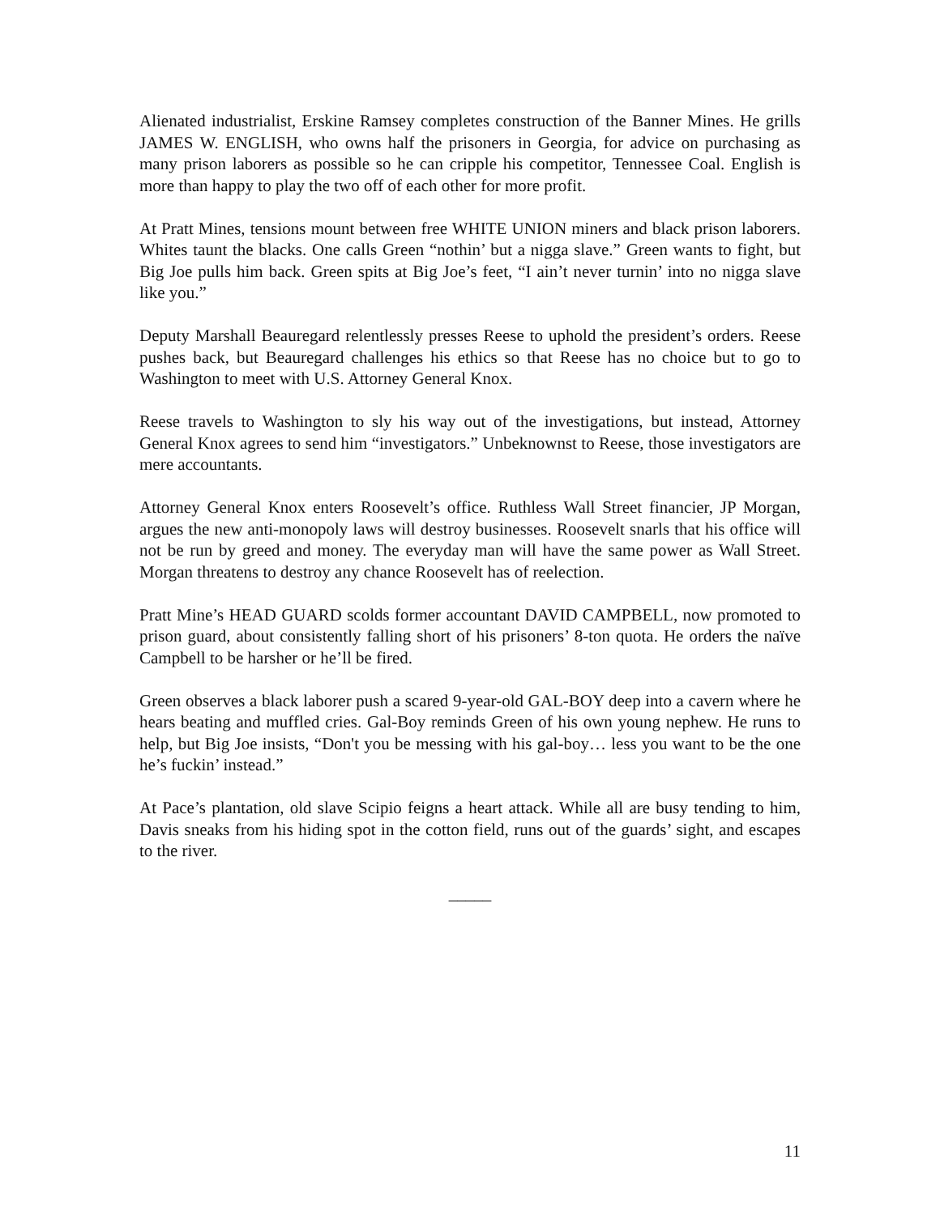Alienated industrialist, Erskine Ramsey completes construction of the Banner Mines. He grills JAMES W. ENGLISH, who owns half the prisoners in Georgia, for advice on purchasing as many prison laborers as possible so he can cripple his competitor, Tennessee Coal. English is more than happy to play the two off of each other for more profit.
At Pratt Mines, tensions mount between free WHITE UNION miners and black prison laborers. Whites taunt the blacks. One calls Green “nothin’ but a nigga slave.” Green wants to fight, but Big Joe pulls him back. Green spits at Big Joe’s feet, “I ain’t never turnin’ into no nigga slave like you.”
Deputy Marshall Beauregard relentlessly presses Reese to uphold the president’s orders. Reese pushes back, but Beauregard challenges his ethics so that Reese has no choice but to go to Washington to meet with U.S. Attorney General Knox.
Reese travels to Washington to sly his way out of the investigations, but instead, Attorney General Knox agrees to send him “investigators.” Unbeknownst to Reese, those investigators are mere accountants.
Attorney General Knox enters Roosevelt’s office. Ruthless Wall Street financier, JP Morgan, argues the new anti-monopoly laws will destroy businesses. Roosevelt snarls that his office will not be run by greed and money. The everyday man will have the same power as Wall Street. Morgan threatens to destroy any chance Roosevelt has of reelection.
Pratt Mine’s HEAD GUARD scolds former accountant DAVID CAMPBELL, now promoted to prison guard, about consistently falling short of his prisoners’ 8-ton quota. He orders the naïve Campbell to be harsher or he’ll be fired.
Green observes a black laborer push a scared 9-year-old GAL-BOY deep into a cavern where he hears beating and muffled cries. Gal-Boy reminds Green of his own young nephew. He runs to help, but Big Joe insists, “Don't you be messing with his gal-boy… less you want to be the one he’s fuckin’ instead.”
At Pace’s plantation, old slave Scipio feigns a heart attack. While all are busy tending to him, Davis sneaks from his hiding spot in the cotton field, runs out of the guards’ sight, and escapes to the river.
_____
11